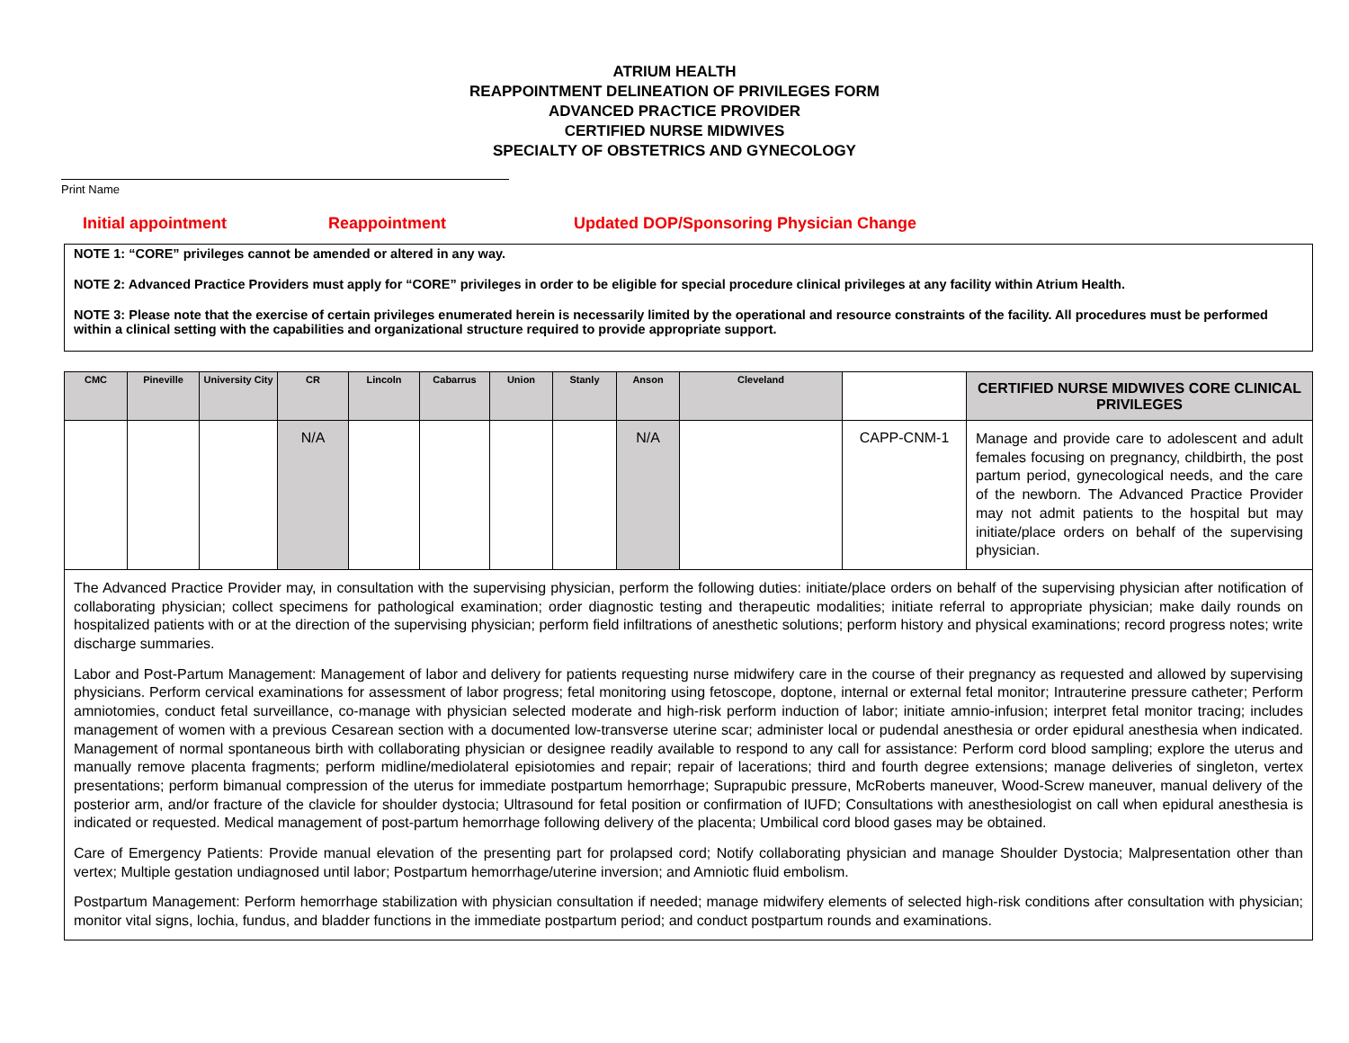ATRIUM HEALTH
REAPPOINTMENT DELINEATION OF PRIVILEGES FORM
ADVANCED PRACTICE PROVIDER
CERTIFIED NURSE MIDWIVES
SPECIALTY OF OBSTETRICS AND GYNECOLOGY
Print Name
Initial appointment Reappointment Updated DOP/Sponsoring Physician Change
NOTE 1: “CORE” privileges cannot be amended or altered in any way.
NOTE 2: Advanced Practice Providers must apply for “CORE” privileges in order to be eligible for special procedure clinical privileges at any facility within Atrium Health.
NOTE 3: Please note that the exercise of certain privileges enumerated herein is necessarily limited by the operational and resource constraints of the facility. All procedures must be performed within a clinical setting with the capabilities and organizational structure required to provide appropriate support.
| CMC | Pineville | University City | CR | Lincoln | Cabarrus | Union | Stanly | Anson | Cleveland | | CERTIFIED NURSE MIDWIVES CORE CLINICAL PRIVILEGES |
| --- | --- | --- | --- | --- | --- | --- | --- | --- | --- | --- | --- |
| | | | N/A | | | | | N/A | | CAPP-CNM-1 | Manage and provide care to adolescent and adult females focusing on pregnancy, childbirth, the post partum period, gynecological needs, and the care of the newborn. The Advanced Practice Provider may not admit patients to the hospital but may initiate/place orders on behalf of the supervising physician. |
| The Advanced Practice Provider may, in consultation with the supervising physician, perform the following duties: initiate/place orders on behalf of the supervising physician after notification of collaborating physician; collect specimens for pathological examination; order diagnostic testing and therapeutic modalities; initiate referral to appropriate physician; make daily rounds on hospitalized patients with or at the direction of the supervising physician; perform field infiltrations of anesthetic solutions; perform history and physical examinations; record progress notes; write discharge summaries. Labor and Post-Partum Management: Management of labor and delivery for patients requesting nurse midwifery care in the course of their pregnancy as requested and allowed by supervising physicians. Perform cervical examinations for assessment of labor progress; fetal monitoring using fetoscope, doptone, internal or external fetal monitor; Intrauterine pressure catheter; Perform amniotomies, conduct fetal surveillance, co-manage with physician selected moderate and high-risk perform induction of labor; initiate amnio-infusion; interpret fetal monitor tracing; includes management of women with a previous Cesarean section with a documented low-transverse uterine scar; administer local or pudendal anesthesia or order epidural anesthesia when indicated. Management of normal spontaneous birth with collaborating physician or designee readily available to respond to any call for assistance: Perform cord blood sampling; explore the uterus and manually remove placenta fragments; perform midline/mediolateral episiotomies and repair; repair of lacerations; third and fourth degree extensions; manage deliveries of singleton, vertex presentations; perform bimanual compression of the uterus for immediate postpartum hemorrhage; Suprapubic pressure, McRoberts maneuver, Wood-Screw maneuver, manual delivery of the posterior arm, and/or fracture of the clavicle for shoulder dystocia; Ultrasound for fetal position or confirmation of IUFD; Consultations with anesthesiologist on call when epidural anesthesia is indicated or requested. Medical management of post-partum hemorrhage following delivery of the placenta; Umbilical cord blood gases may be obtained. Care of Emergency Patients: Provide manual elevation of the presenting part for prolapsed cord; Notify collaborating physician and manage Shoulder Dystocia; Malpresentation other than vertex; Multiple gestation undiagnosed until labor; Postpartum hemorrhage/uterine inversion; and Amniotic fluid embolism. Postpartum Management: Perform hemorrhage stabilization with physician consultation if needed; manage midwifery elements of selected high-risk conditions after consultation with physician; monitor vital signs, lochia, fundus, and bladder functions in the immediate postpartum period; and conduct postpartum rounds and examinations. | | | | | | | | | | | |